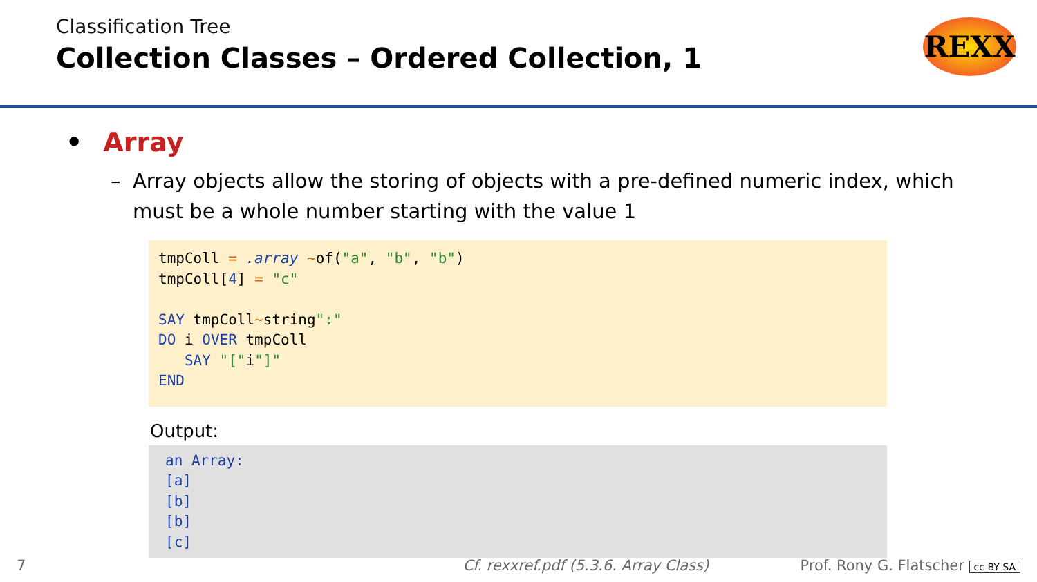Classification Tree
Collection Classes – Ordered Collection, 1
REXX
• Array
– Array objects allow the storing of objects with a pre-defined numeric index, which must be a whole number starting with the value 1
tmpColl = .array ~of("a", "b", "b")
tmpColl[4] = "c"

SAY tmpColl~string":"
DO i OVER tmpColl
   SAY "["i"]"
END
Output:
an Array:
[a]
[b]
[b]
[c]
7 Cf. rexxref.pdf (5.3.6. Array Class) Prof. Rony G. Flatscher cc BY SA